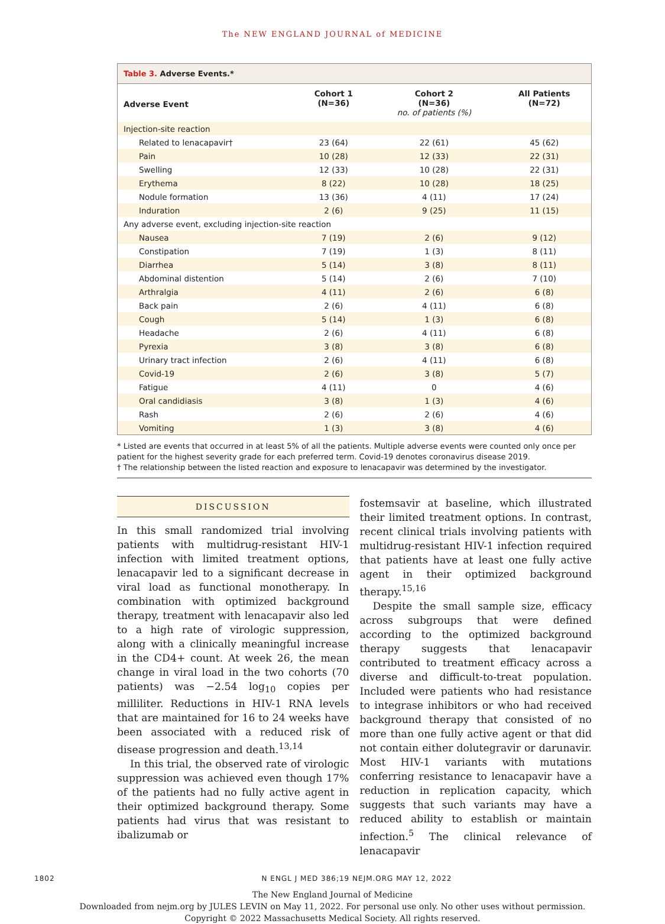The NEW ENGLAND JOURNAL of MEDICINE
Table 3. Adverse Events.*
| Adverse Event | Cohort 1 (N=36) | Cohort 2 (N=36) no. of patients (%) | All Patients (N=72) |
| --- | --- | --- | --- |
| Injection-site reaction | | | |
| Related to lenacapavir† | 23 (64) | 22 (61) | 45 (62) |
| Pain | 10 (28) | 12 (33) | 22 (31) |
| Swelling | 12 (33) | 10 (28) | 22 (31) |
| Erythema | 8 (22) | 10 (28) | 18 (25) |
| Nodule formation | 13 (36) | 4 (11) | 17 (24) |
| Induration | 2 (6) | 9 (25) | 11 (15) |
| Any adverse event, excluding injection-site reaction | | | |
| Nausea | 7 (19) | 2 (6) | 9 (12) |
| Constipation | 7 (19) | 1 (3) | 8 (11) |
| Diarrhea | 5 (14) | 3 (8) | 8 (11) |
| Abdominal distention | 5 (14) | 2 (6) | 7 (10) |
| Arthralgia | 4 (11) | 2 (6) | 6 (8) |
| Back pain | 2 (6) | 4 (11) | 6 (8) |
| Cough | 5 (14) | 1 (3) | 6 (8) |
| Headache | 2 (6) | 4 (11) | 6 (8) |
| Pyrexia | 3 (8) | 3 (8) | 6 (8) |
| Urinary tract infection | 2 (6) | 4 (11) | 6 (8) |
| Covid-19 | 2 (6) | 3 (8) | 5 (7) |
| Fatigue | 4 (11) | 0 | 4 (6) |
| Oral candidiasis | 3 (8) | 1 (3) | 4 (6) |
| Rash | 2 (6) | 2 (6) | 4 (6) |
| Vomiting | 1 (3) | 3 (8) | 4 (6) |
* Listed are events that occurred in at least 5% of all the patients. Multiple adverse events were counted only once per patient for the highest severity grade for each preferred term. Covid-19 denotes coronavirus disease 2019.
† The relationship between the listed reaction and exposure to lenacapavir was determined by the investigator.
DISCUSSION
In this small randomized trial involving patients with multidrug-resistant HIV-1 infection with limited treatment options, lenacapavir led to a significant decrease in viral load as functional monotherapy. In combination with optimized background therapy, treatment with lenacapavir also led to a high rate of virologic suppression, along with a clinically meaningful increase in the CD4+ count. At week 26, the mean change in viral load in the two cohorts (70 patients) was −2.54 log<sub>10</sub> copies per milliliter. Reductions in HIV-1 RNA levels that are maintained for 16 to 24 weeks have been associated with a reduced risk of disease progression and death.<sup>13,14</sup>
In this trial, the observed rate of virologic suppression was achieved even though 17% of the patients had no fully active agent in their optimized background therapy. Some patients had virus that was resistant to ibalizumab or
fostemsavir at baseline, which illustrated their limited treatment options. In contrast, recent clinical trials involving patients with multidrug-resistant HIV-1 infection required that patients have at least one fully active agent in their optimized background therapy.<sup>15,16</sup>
Despite the small sample size, efficacy across subgroups that were defined according to the optimized background therapy suggests that lenacapavir contributed to treatment efficacy across a diverse and difficult-to-treat population. Included were patients who had resistance to integrase inhibitors or who had received background therapy that consisted of no more than one fully active agent or that did not contain either dolutegravir or darunavir. Most HIV-1 variants with mutations conferring resistance to lenacapavir have a reduction in replication capacity, which suggests that such variants may have a reduced ability to establish or maintain infection.<sup>5</sup> The clinical relevance of lenacapavir
1802 N ENGL J MED 386;19 NEJM.ORG MAY 12, 2022
The New England Journal of Medicine
Downloaded from nejm.org by JULES LEVIN on May 11, 2022. For personal use only. No other uses without permission.
Copyright © 2022 Massachusetts Medical Society. All rights reserved.